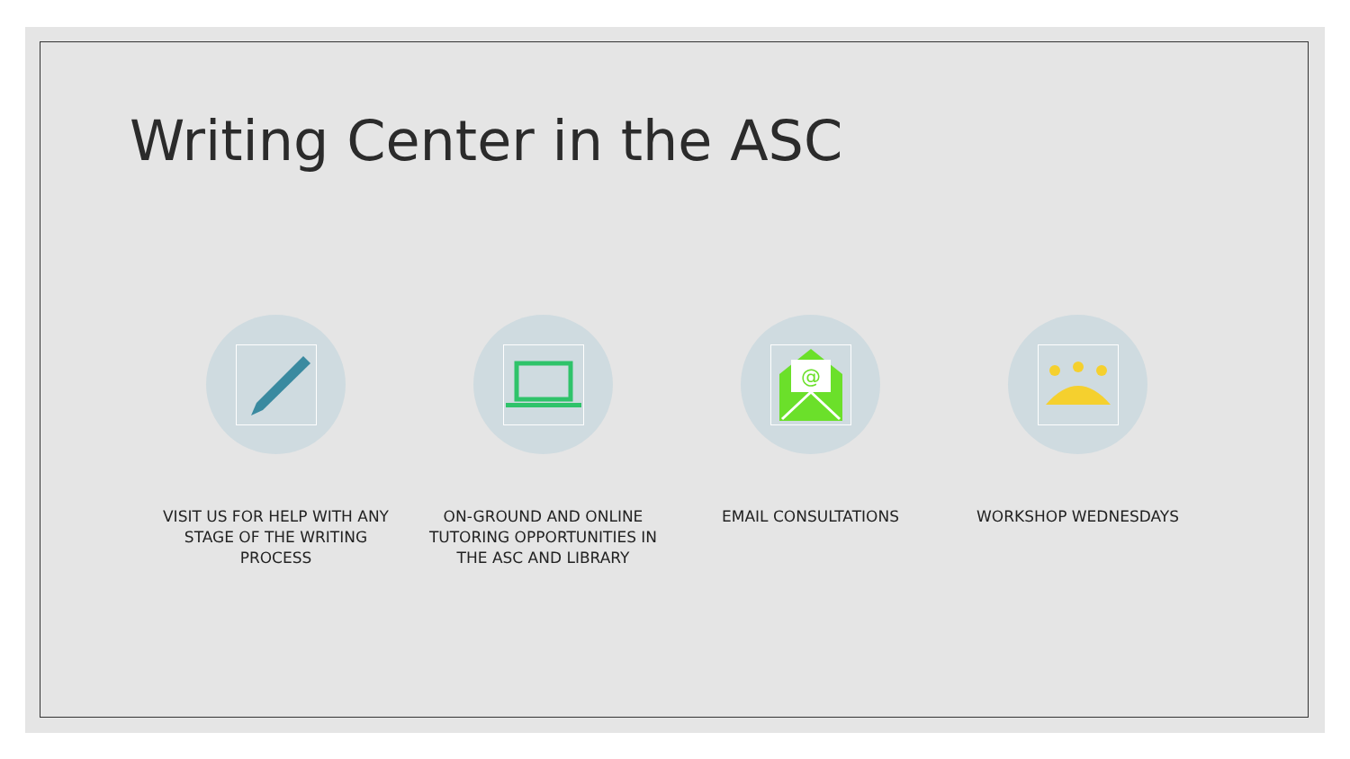Writing Center in the ASC
VISIT US FOR HELP WITH ANY STAGE OF THE WRITING PROCESS
ON-GROUND AND ONLINE TUTORING OPPORTUNITIES IN THE ASC AND LIBRARY
@
EMAIL CONSULTATIONS
WORKSHOP WEDNESDAYS